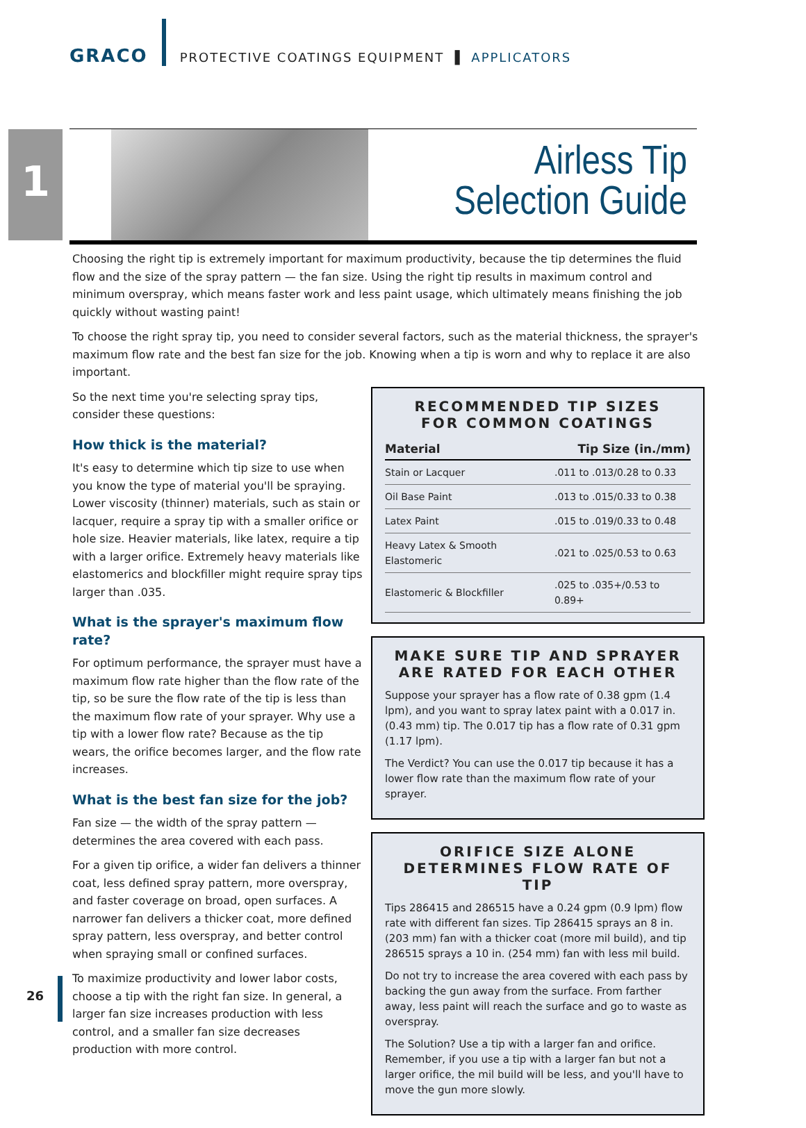GRACO PROTECTIVE COATINGS EQUIPMENT ▌ APPLICATORS
1
Airless Tip
Selection Guide
Choosing the right tip is extremely important for maximum productivity, because the tip determines the fluid flow and the size of the spray pattern — the fan size. Using the right tip results in maximum control and minimum overspray, which means faster work and less paint usage, which ultimately means finishing the job quickly without wasting paint!
To choose the right spray tip, you need to consider several factors, such as the material thickness, the sprayer's maximum flow rate and the best fan size for the job. Knowing when a tip is worn and why to replace it are also important.
So the next time you're selecting spray tips, consider these questions:
How thick is the material?
It's easy to determine which tip size to use when you know the type of material you'll be spraying. Lower viscosity (thinner) materials, such as stain or lacquer, require a spray tip with a smaller orifice or hole size. Heavier materials, like latex, require a tip with a larger orifice. Extremely heavy materials like elastomerics and blockfiller might require spray tips larger than .035.
What is the sprayer's maximum flow rate?
For optimum performance, the sprayer must have a maximum flow rate higher than the flow rate of the tip, so be sure the flow rate of the tip is less than the maximum flow rate of your sprayer. Why use a tip with a lower flow rate? Because as the tip wears, the orifice becomes larger, and the flow rate increases.
What is the best fan size for the job?
Fan size — the width of the spray pattern — determines the area covered with each pass.
For a given tip orifice, a wider fan delivers a thinner coat, less defined spray pattern, more overspray, and faster coverage on broad, open surfaces. A narrower fan delivers a thicker coat, more defined spray pattern, less overspray, and better control when spraying small or confined surfaces.
To maximize productivity and lower labor costs, choose a tip with the right fan size. In general, a larger fan size increases production with less control, and a smaller fan size decreases production with more control.
RECOMMENDED TIP SIZES
FOR COMMON COATINGS
| Material | Tip Size (in./mm) |
| --- | --- |
| Stain or Lacquer | .011 to .013/0.28 to 0.33 |
| Oil Base Paint | .013 to .015/0.33 to 0.38 |
| Latex Paint | .015 to .019/0.33 to 0.48 |
| Heavy Latex & Smooth Elastomeric | .021 to .025/0.53 to 0.63 |
| Elastomeric & Blockfiller | .025 to .035+/0.53 to 0.89+ |
MAKE SURE TIP AND SPRAYER
ARE RATED FOR EACH OTHER
Suppose your sprayer has a flow rate of 0.38 gpm (1.4 lpm), and you want to spray latex paint with a 0.017 in. (0.43 mm) tip. The 0.017 tip has a flow rate of 0.31 gpm (1.17 lpm).
The Verdict? You can use the 0.017 tip because it has a lower flow rate than the maximum flow rate of your sprayer.
ORIFICE SIZE ALONE
DETERMINES FLOW RATE OF TIP
Tips 286415 and 286515 have a 0.24 gpm (0.9 lpm) flow rate with different fan sizes. Tip 286415 sprays an 8 in. (203 mm) fan with a thicker coat (more mil build), and tip 286515 sprays a 10 in. (254 mm) fan with less mil build.
Do not try to increase the area covered with each pass by backing the gun away from the surface. From farther away, less paint will reach the surface and go to waste as overspray.
The Solution? Use a tip with a larger fan and orifice. Remember, if you use a tip with a larger fan but not a larger orifice, the mil build will be less, and you'll have to move the gun more slowly.
26